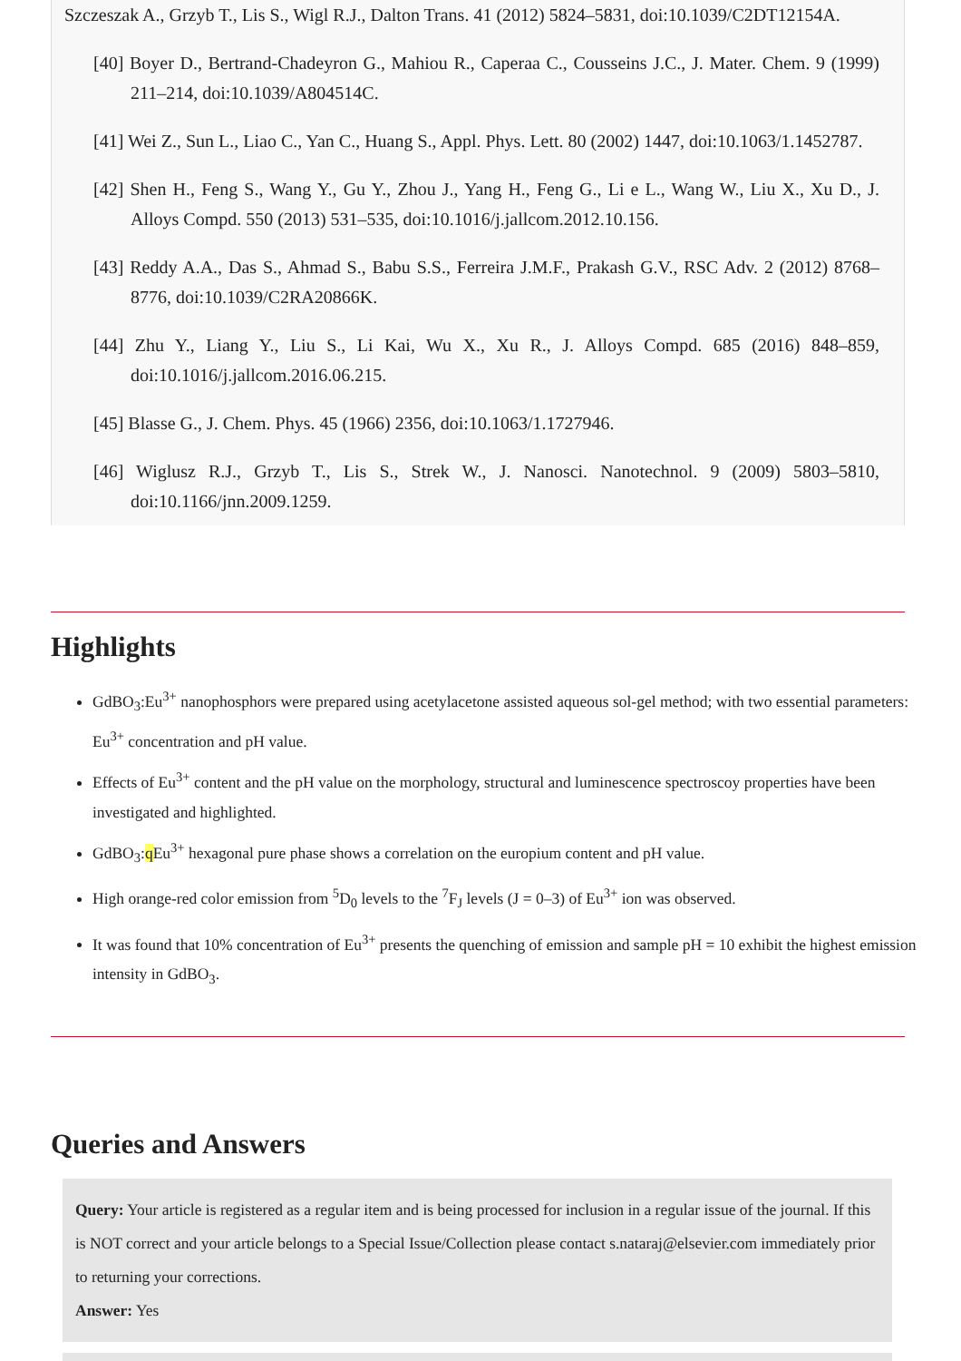Szczeszak A., Grzyb T., Lis S., Wigl R.J., Dalton Trans. 41 (2012) 5824–5831, doi:10.1039/C2DT12154A.
[40] Boyer D., Bertrand-Chadeyron G., Mahiou R., Caperaa C., Cousseins J.C., J. Mater. Chem. 9 (1999) 211–214, doi:10.1039/A804514C.
[41] Wei Z., Sun L., Liao C., Yan C., Huang S., Appl. Phys. Lett. 80 (2002) 1447, doi:10.1063/1.1452787.
[42] Shen H., Feng S., Wang Y., Gu Y., Zhou J., Yang H., Feng G., Li e L., Wang W., Liu X., Xu D., J. Alloys Compd. 550 (2013) 531–535, doi:10.1016/j.jallcom.2012.10.156.
[43] Reddy A.A., Das S., Ahmad S., Babu S.S., Ferreira J.M.F., Prakash G.V., RSC Adv. 2 (2012) 8768–8776, doi:10.1039/C2RA20866K.
[44] Zhu Y., Liang Y., Liu S., Li Kai, Wu X., Xu R., J. Alloys Compd. 685 (2016) 848–859, doi:10.1016/j.jallcom.2016.06.215.
[45] Blasse G., J. Chem. Phys. 45 (1966) 2356, doi:10.1063/1.1727946.
[46] Wiglusz R.J., Grzyb T., Lis S., Strek W., J. Nanosci. Nanotechnol. 9 (2009) 5803–5810, doi:10.1166/jnn.2009.1259.
Highlights
GdBO<sub>3</sub>:Eu<sup>3+</sup> nanophosphors were prepared using acetylacetone assisted aqueous sol-gel method; with two essential parameters: Eu<sup>3+</sup> concentration and pH value.
Effects of Eu<sup>3+</sup> content and the pH value on the morphology, structural and luminescence spectroscoy properties have been investigated and highlighted.
GdBO<sub>3</sub>:q Eu<sup>3+</sup> hexagonal pure phase shows a correlation on the europium content and pH value.
High orange-red color emission from <sup>5</sup>D<sub>0</sub> levels to the <sup>7</sup>F<sub>J</sub> levels (J = 0–3) of Eu<sup>3+</sup> ion was observed.
It was found that 10% concentration of Eu<sup>3+</sup> presents the quenching of emission and sample pH = 10 exhibit the highest emission intensity in GdBO<sub>3</sub>.
Queries and Answers
Query: Your article is registered as a regular item and is being processed for inclusion in a regular issue of the journal. If this is NOT correct and your article belongs to a Special Issue/Collection please contact s.nataraj@elsevier.com immediately prior to returning your corrections.
Answer: Yes